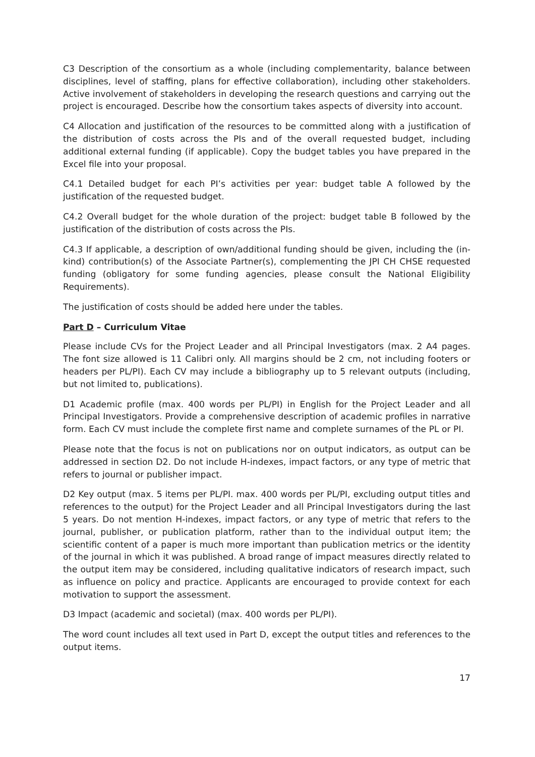C3 Description of the consortium as a whole (including complementarity, balance between disciplines, level of staffing, plans for effective collaboration), including other stakeholders. Active involvement of stakeholders in developing the research questions and carrying out the project is encouraged. Describe how the consortium takes aspects of diversity into account.
C4 Allocation and justification of the resources to be committed along with a justification of the distribution of costs across the PIs and of the overall requested budget, including additional external funding (if applicable). Copy the budget tables you have prepared in the Excel file into your proposal.
C4.1 Detailed budget for each PI’s activities per year: budget table A followed by the justification of the requested budget.
C4.2 Overall budget for the whole duration of the project: budget table B followed by the justification of the distribution of costs across the PIs.
C4.3 If applicable, a description of own/additional funding should be given, including the (in-kind) contribution(s) of the Associate Partner(s), complementing the JPI CH CHSE requested funding (obligatory for some funding agencies, please consult the National Eligibility Requirements).
The justification of costs should be added here under the tables.
Part D – Curriculum Vitae
Please include CVs for the Project Leader and all Principal Investigators (max. 2 A4 pages. The font size allowed is 11 Calibri only. All margins should be 2 cm, not including footers or headers per PL/PI). Each CV may include a bibliography up to 5 relevant outputs (including, but not limited to, publications).
D1 Academic profile (max. 400 words per PL/PI) in English for the Project Leader and all Principal Investigators. Provide a comprehensive description of academic profiles in narrative form. Each CV must include the complete first name and complete surnames of the PL or PI.
Please note that the focus is not on publications nor on output indicators, as output can be addressed in section D2. Do not include H-indexes, impact factors, or any type of metric that refers to journal or publisher impact.
D2 Key output (max. 5 items per PL/PI. max. 400 words per PL/PI, excluding output titles and references to the output) for the Project Leader and all Principal Investigators during the last 5 years. Do not mention H-indexes, impact factors, or any type of metric that refers to the journal, publisher, or publication platform, rather than to the individual output item; the scientific content of a paper is much more important than publication metrics or the identity of the journal in which it was published. A broad range of impact measures directly related to the output item may be considered, including qualitative indicators of research impact, such as influence on policy and practice. Applicants are encouraged to provide context for each motivation to support the assessment.
D3 Impact (academic and societal) (max. 400 words per PL/PI).
The word count includes all text used in Part D, except the output titles and references to the output items.
17